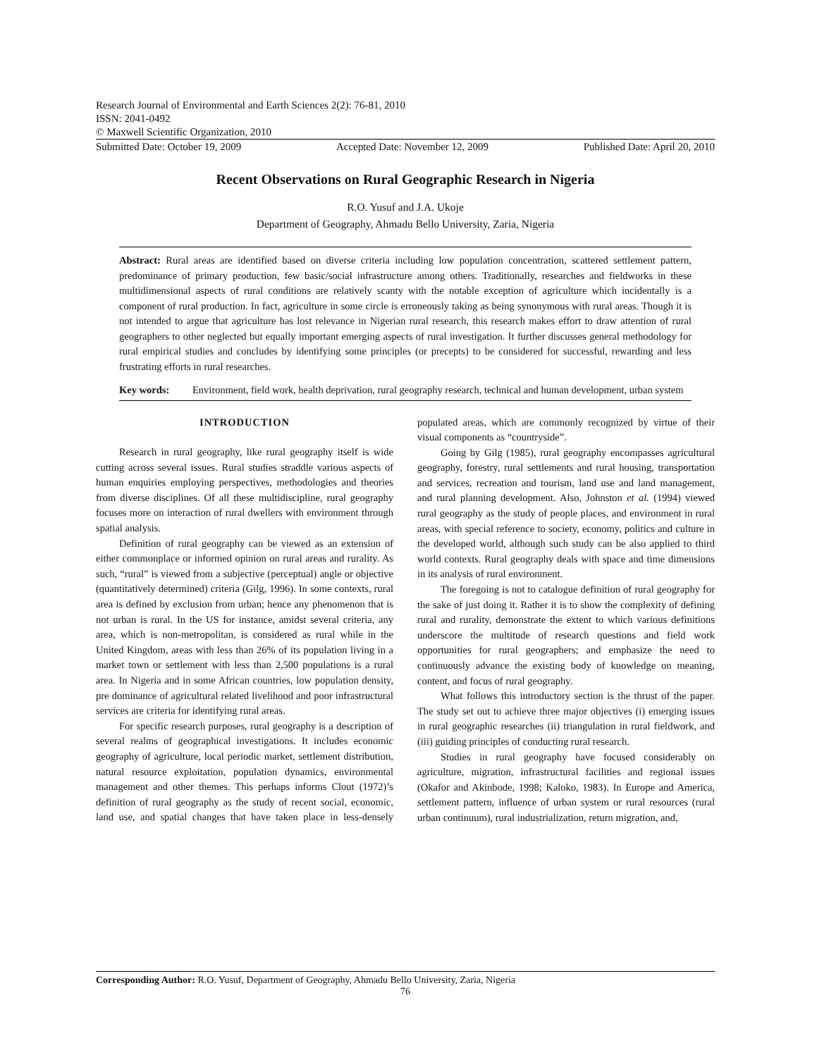Research Journal of Environmental and Earth Sciences 2(2): 76-81, 2010
ISSN: 2041-0492
© Maxwell Scientific Organization, 2010
Submitted Date: October 19, 2009 Accepted Date: November 12, 2009 Published Date: April 20, 2010
Recent Observations on Rural Geographic Research in Nigeria
R.O. Yusuf and J.A. Ukoje
Department of Geography, Ahmadu Bello University, Zaria, Nigeria
Abstract: Rural areas are identified based on diverse criteria including low population concentration, scattered settlement pattern, predominance of primary production, few basic/social infrastructure among others. Traditionally, researches and fieldworks in these multidimensional aspects of rural conditions are relatively scanty with the notable exception of agriculture which incidentally is a component of rural production. In fact, agriculture in some circle is erroneously taking as being synonymous with rural areas. Though it is not intended to argue that agriculture has lost relevance in Nigerian rural research, this research makes effort to draw attention of rural geographers to other neglected but equally important emerging aspects of rural investigation. It further discusses general methodology for rural empirical studies and concludes by identifying some principles (or precepts) to be considered for successful, rewarding and less frustrating efforts in rural researches.
Key words: Environment, field work, health deprivation, rural geography research, technical and human development, urban system
INTRODUCTION
Research in rural geography, like rural geography itself is wide cutting across several issues. Rural studies straddle various aspects of human enquiries employing perspectives, methodologies and theories from diverse disciplines. Of all these multidiscipline, rural geography focuses more on interaction of rural dwellers with environment through spatial analysis.
Definition of rural geography can be viewed as an extension of either commonplace or informed opinion on rural areas and rurality. As such, “rural” is viewed from a subjective (perceptual) angle or objective (quantitatively determined) criteria (Gilg, 1996). In some contexts, rural area is defined by exclusion from urban; hence any phenomenon that is not urban is rural. In the US for instance, amidst several criteria, any area, which is non-metropolitan, is considered as rural while in the United Kingdom, areas with less than 26% of its population living in a market town or settlement with less than 2,500 populations is a rural area. In Nigeria and in some African countries, low population density, pre dominance of agricultural related livelihood and poor infrastructural services are criteria for identifying rural areas.
For specific research purposes, rural geography is a description of several realms of geographical investigations. It includes economic geography of agriculture, local periodic market, settlement distribution, natural resource exploitation, population dynamics, environmental management and other themes. This perhaps informs Clout (1972)’s definition of rural geography as the study of recent social, economic, land use, and spatial changes that have taken place in less-densely populated areas, which are commonly recognized by virtue of their visual components as “countryside”.
Going by Gilg (1985), rural geography encompasses agricultural geography, forestry, rural settlements and rural housing, transportation and services, recreation and tourism, land use and land management, and rural planning development. Also, Johnston et al. (1994) viewed rural geography as the study of people places, and environment in rural areas, with special reference to society, economy, politics and culture in the developed world, although such study can be also applied to third world contexts. Rural geography deals with space and time dimensions in its analysis of rural environment.
The foregoing is not to catalogue definition of rural geography for the sake of just doing it. Rather it is to show the complexity of defining rural and rurality, demonstrate the extent to which various definitions underscore the multitude of research questions and field work opportunities for rural geographers; and emphasize the need to continuously advance the existing body of knowledge on meaning, content, and focus of rural geography.
What follows this introductory section is the thrust of the paper. The study set out to achieve three major objectives (i) emerging issues in rural geographic researches (ii) triangulation in rural fieldwork, and (iii) guiding principles of conducting rural research.
Studies in rural geography have focused considerably on agriculture, migration, infrastructural facilities and regional issues (Okafor and Akinbode, 1998; Kaloko, 1983). In Europe and America, settlement pattern, influence of urban system or rural resources (rural urban continuum), rural industrialization, return migration, and,
Corresponding Author: R.O. Yusuf, Department of Geography, Ahmadu Bello University, Zaria, Nigeria
76